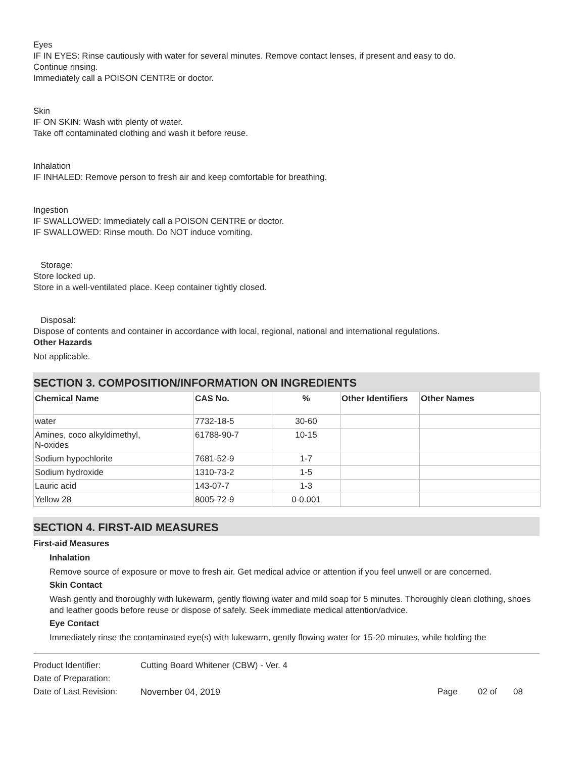Eyes
IF IN EYES: Rinse cautiously with water for several minutes. Remove contact lenses, if present and easy to do.
Continue rinsing.
Immediately call a POISON CENTRE or doctor.
Skin
IF ON SKIN: Wash with plenty of water.
Take off contaminated clothing and wash it before reuse.
Inhalation
IF INHALED: Remove person to fresh air and keep comfortable for breathing.
Ingestion
IF SWALLOWED: Immediately call a POISON CENTRE or doctor.
IF SWALLOWED: Rinse mouth. Do NOT induce vomiting.
Storage:
Store locked up.
Store in a well-ventilated place. Keep container tightly closed.
Disposal:
Dispose of contents and container in accordance with local, regional, national and international regulations.
Other Hazards
Not applicable.
SECTION 3. COMPOSITION/INFORMATION ON INGREDIENTS
| Chemical Name | CAS No. | % | Other Identifiers | Other Names |
| --- | --- | --- | --- | --- |
| water | 7732-18-5 | 30-60 | | |
| Amines, coco alkyldimethyl, N-oxides | 61788-90-7 | 10-15 | | |
| Sodium hypochlorite | 7681-52-9 | 1-7 | | |
| Sodium hydroxide | 1310-73-2 | 1-5 | | |
| Lauric acid | 143-07-7 | 1-3 | | |
| Yellow 28 | 8005-72-9 | 0-0.001 | | |
SECTION 4. FIRST-AID MEASURES
First-aid Measures
Inhalation
Remove source of exposure or move to fresh air. Get medical advice or attention if you feel unwell or are concerned.
Skin Contact
Wash gently and thoroughly with lukewarm, gently flowing water and mild soap for 5 minutes. Thoroughly clean clothing, shoes and leather goods before reuse or dispose of safely. Seek immediate medical attention/advice.
Eye Contact
Immediately rinse the contaminated eye(s) with lukewarm, gently flowing water for 15-20 minutes, while holding the
| Product Identifier: | Cutting Board Whitener (CBW) - Ver. 4 | | | |
| Date of Preparation: | | | | |
| Date of Last Revision: | November 04, 2019 | Page | 02 of | 08 |